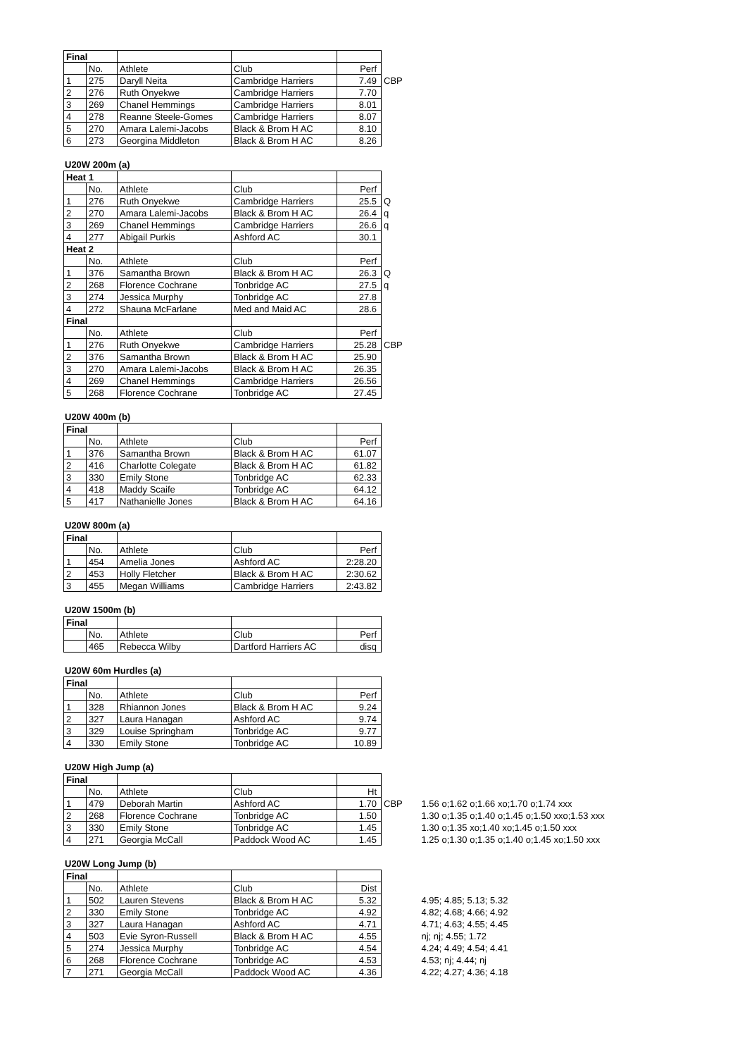| Final | | | | | |
| | No. | Athlete | Club | Perf | |
| 1 | 275 | Daryll Neita | Cambridge Harriers | 7.49 | CBP |
| 2 | 276 | Ruth Onyekwe | Cambridge Harriers | 7.70 | |
| 3 | 269 | Chanel Hemmings | Cambridge Harriers | 8.01 | |
| 4 | 278 | Reanne Steele-Gomes | Cambridge Harriers | 8.07 | |
| 5 | 270 | Amara Lalemi-Jacobs | Black & Brom H AC | 8.10 | |
| 6 | 273 | Georgina Middleton | Black & Brom H AC | 8.26 | |
U20W 200m (a)
| Heat 1 | | | | | |
| | No. | Athlete | Club | Perf | |
| 1 | 276 | Ruth Onyekwe | Cambridge Harriers | 25.5 | Q |
| 2 | 270 | Amara Lalemi-Jacobs | Black & Brom H AC | 26.4 | q |
| 3 | 269 | Chanel Hemmings | Cambridge Harriers | 26.6 | q |
| 4 | 277 | Abigail Purkis | Ashford AC | 30.1 | |
| Heat 2 | | | | | |
| | No. | Athlete | Club | Perf | |
| 1 | 376 | Samantha Brown | Black & Brom H AC | 26.3 | Q |
| 2 | 268 | Florence Cochrane | Tonbridge AC | 27.5 | q |
| 3 | 274 | Jessica Murphy | Tonbridge AC | 27.8 | |
| 4 | 272 | Shauna McFarlane | Med and Maid AC | 28.6 | |
| Final | | | | | |
| | No. | Athlete | Club | Perf | |
| 1 | 276 | Ruth Onyekwe | Cambridge Harriers | 25.28 | CBP |
| 2 | 376 | Samantha Brown | Black & Brom H AC | 25.90 | |
| 3 | 270 | Amara Lalemi-Jacobs | Black & Brom H AC | 26.35 | |
| 4 | 269 | Chanel Hemmings | Cambridge Harriers | 26.56 | |
| 5 | 268 | Florence Cochrane | Tonbridge AC | 27.45 | |
U20W 400m (b)
| Final | | | | |
| | No. | Athlete | Club | Perf |
| 1 | 376 | Samantha Brown | Black & Brom H AC | 61.07 |
| 2 | 416 | Charlotte Colegate | Black & Brom H AC | 61.82 |
| 3 | 330 | Emily Stone | Tonbridge AC | 62.33 |
| 4 | 418 | Maddy Scaife | Tonbridge AC | 64.12 |
| 5 | 417 | Nathanielle Jones | Black & Brom H AC | 64.16 |
U20W 800m (a)
| Final | | | | |
| | No. | Athlete | Club | Perf |
| 1 | 454 | Amelia Jones | Ashford AC | 2:28.20 |
| 2 | 453 | Holly Fletcher | Black & Brom H AC | 2:30.62 |
| 3 | 455 | Megan Williams | Cambridge Harriers | 2:43.82 |
U20W 1500m (b)
| Final | | | | |
| | No. | Athlete | Club | Perf |
| | 465 | Rebecca Wilby | Dartford Harriers AC | disq |
U20W 60m Hurdles (a)
| Final | | | | |
| | No. | Athlete | Club | Perf |
| 1 | 328 | Rhiannon Jones | Black & Brom H AC | 9.24 |
| 2 | 327 | Laura Hanagan | Ashford AC | 9.74 |
| 3 | 329 | Louise Springham | Tonbridge AC | 9.77 |
| 4 | 330 | Emily Stone | Tonbridge AC | 10.89 |
U20W High Jump (a)
| Final | | | | | | |
| | No. | Athlete | Club | Ht | | |
| 1 | 479 | Deborah Martin | Ashford AC | 1.70 | CBP | 1.56 o;1.62 o;1.66 xo;1.70 o;1.74 xxx |
| 2 | 268 | Florence Cochrane | Tonbridge AC | 1.50 | | 1.30 o;1.35 o;1.40 o;1.45 o;1.50 xxo;1.53 xxx |
| 3 | 330 | Emily Stone | Tonbridge AC | 1.45 | | 1.30 o;1.35 xo;1.40 xo;1.45 o;1.50 xxx |
| 4 | 271 | Georgia McCall | Paddock Wood AC | 1.45 | | 1.25 o;1.30 o;1.35 o;1.40 o;1.45 xo;1.50 xxx |
U20W Long Jump (b)
| Final | | | | | | |
| | No. | Athlete | Club | Dist | | |
| 1 | 502 | Lauren Stevens | Black & Brom H AC | 5.32 | | 4.95; 4.85; 5.13; 5.32 |
| 2 | 330 | Emily Stone | Tonbridge AC | 4.92 | | 4.82; 4.68; 4.66; 4.92 |
| 3 | 327 | Laura Hanagan | Ashford AC | 4.71 | | 4.71; 4.63; 4.55; 4.45 |
| 4 | 503 | Evie Syron-Russell | Black & Brom H AC | 4.55 | | nj; nj; 4.55; 1.72 |
| 5 | 274 | Jessica Murphy | Tonbridge AC | 4.54 | | 4.24; 4.49; 4.54; 4.41 |
| 6 | 268 | Florence Cochrane | Tonbridge AC | 4.53 | | 4.53; nj; 4.44; nj |
| 7 | 271 | Georgia McCall | Paddock Wood AC | 4.36 | | 4.22; 4.27; 4.36; 4.18 |